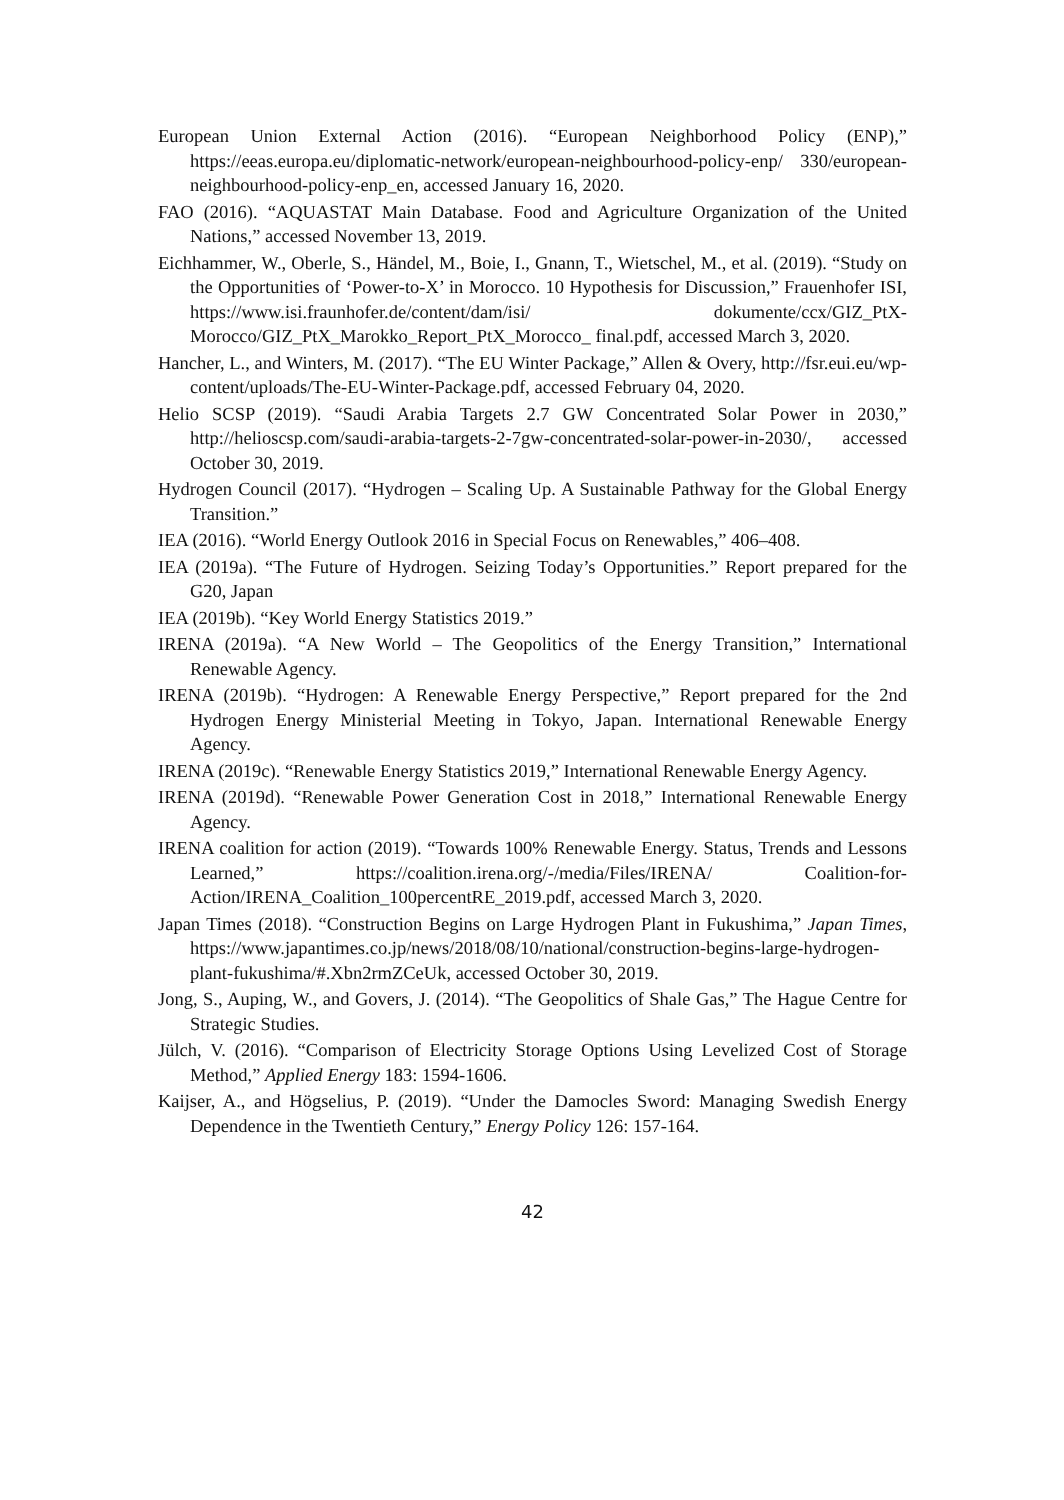European Union External Action (2016). “European Neighborhood Policy (ENP),” https://eeas.europa.eu/diplomatic-network/european-neighbourhood-policy-enp/ 330/european-neighbourhood-policy-enp_en, accessed January 16, 2020.
FAO (2016). “AQUASTAT Main Database. Food and Agriculture Organization of the United Nations,” accessed November 13, 2019.
Eichhammer, W., Oberle, S., Händel, M., Boie, I., Gnann, T., Wietschel, M., et al. (2019). “Study on the Opportunities of ‘Power-to-X’ in Morocco. 10 Hypothesis for Discussion,” Frauenhofer ISI, https://www.isi.fraunhofer.de/content/dam/isi/ dokumente/ccx/GIZ_PtX-Morocco/GIZ_PtX_Marokko_Report_PtX_Morocco_ final.pdf, accessed March 3, 2020.
Hancher, L., and Winters, M. (2017). “The EU Winter Package,” Allen & Overy, http://fsr.eui.eu/wp-content/uploads/The-EU-Winter-Package.pdf, accessed February 04, 2020.
Helio SCSP (2019). “Saudi Arabia Targets 2.7 GW Concentrated Solar Power in 2030,” http://helioscsp.com/saudi-arabia-targets-2-7gw-concentrated-solar-power-in-2030/, accessed October 30, 2019.
Hydrogen Council (2017). “Hydrogen – Scaling Up. A Sustainable Pathway for the Global Energy Transition.”
IEA (2016). “World Energy Outlook 2016 in Special Focus on Renewables,” 406–408.
IEA (2019a). “The Future of Hydrogen. Seizing Today’s Opportunities.” Report prepared for the G20, Japan
IEA (2019b). “Key World Energy Statistics 2019.”
IRENA (2019a). “A New World – The Geopolitics of the Energy Transition,” International Renewable Agency.
IRENA (2019b). “Hydrogen: A Renewable Energy Perspective,” Report prepared for the 2nd Hydrogen Energy Ministerial Meeting in Tokyo, Japan. International Renewable Energy Agency.
IRENA (2019c). “Renewable Energy Statistics 2019,” International Renewable Energy Agency.
IRENA (2019d). “Renewable Power Generation Cost in 2018,” International Renewable Energy Agency.
IRENA coalition for action (2019). “Towards 100% Renewable Energy. Status, Trends and Lessons Learned,” https://coalition.irena.org/-/media/Files/IRENA/ Coalition-for-Action/IRENA_Coalition_100percentRE_2019.pdf, accessed March 3, 2020.
Japan Times (2018). “Construction Begins on Large Hydrogen Plant in Fukushima,” Japan Times, https://www.japantimes.co.jp/news/2018/08/10/national/construction-begins-large-hydrogen-plant-fukushima/#.Xbn2rmZCeUk, accessed October 30, 2019.
Jong, S., Auping, W., and Govers, J. (2014). “The Geopolitics of Shale Gas,” The Hague Centre for Strategic Studies.
Jülch, V. (2016). “Comparison of Electricity Storage Options Using Levelized Cost of Storage Method,” Applied Energy 183: 1594‑1606.
Kaijser, A., and Högselius, P. (2019). “Under the Damocles Sword: Managing Swedish Energy Dependence in the Twentieth Century,” Energy Policy 126: 157‑164.
42